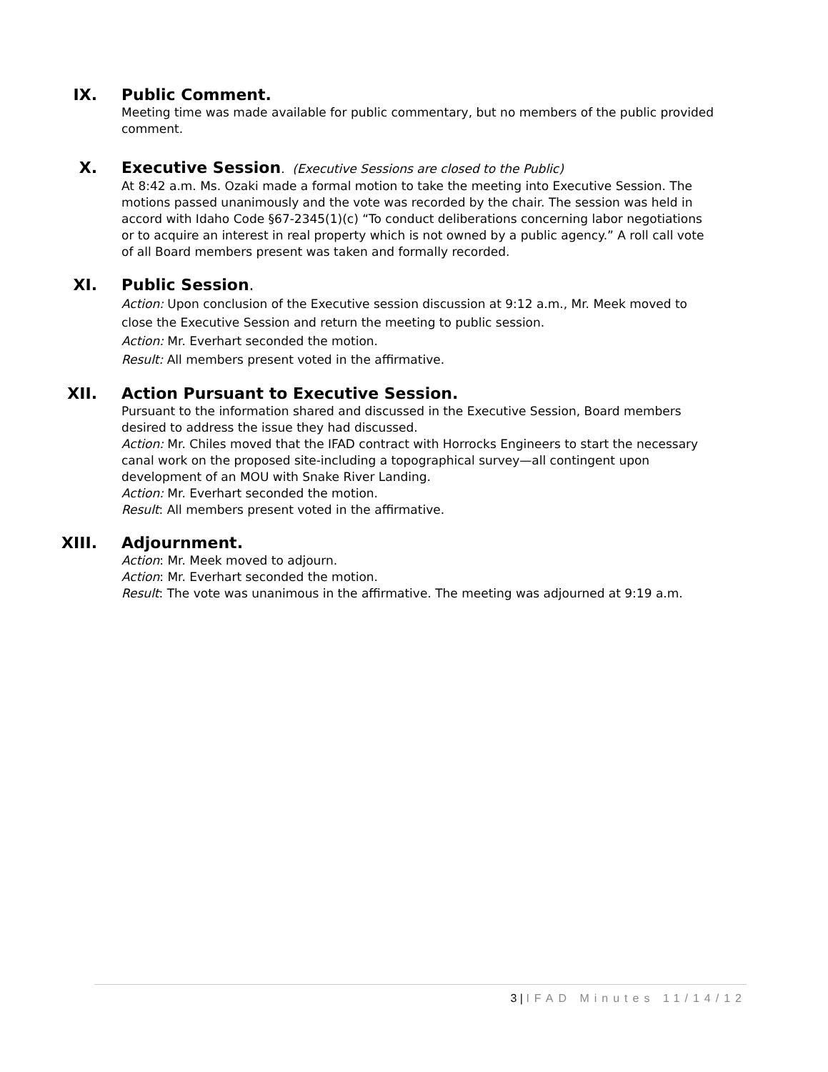IX.
Public Comment.
Meeting time was made available for public commentary, but no members of the public provided comment.
X.
Executive Session. (Executive Sessions are closed to the Public)
At 8:42 a.m. Ms. Ozaki made a formal motion to take the meeting into Executive Session. The motions passed unanimously and the vote was recorded by the chair. The session was held in accord with Idaho Code §67-2345(1)(c) “To conduct deliberations concerning labor negotiations or to acquire an interest in real property which is not owned by a public agency.” A roll call vote of all Board members present was taken and formally recorded.
XI.
Public Session.
Action: Upon conclusion of the Executive session discussion at 9:12 a.m., Mr. Meek moved to close the Executive Session and return the meeting to public session.
Action: Mr. Everhart seconded the motion.
Result: All members present voted in the affirmative.
XII.
Action Pursuant to Executive Session.
Pursuant to the information shared and discussed in the Executive Session, Board members desired to address the issue they had discussed.
Action: Mr. Chiles moved that the IFAD contract with Horrocks Engineers to start the necessary canal work on the proposed site-including a topographical survey—all contingent upon development of an MOU with Snake River Landing.
Action: Mr. Everhart seconded the motion.
Result: All members present voted in the affirmative.
XIII.
Adjournment.
Action: Mr. Meek moved to adjourn.
Action: Mr. Everhart seconded the motion.
Result: The vote was unanimous in the affirmative. The meeting was adjourned at 9:19 a.m.
3 | IFAD Minutes 11/14/12